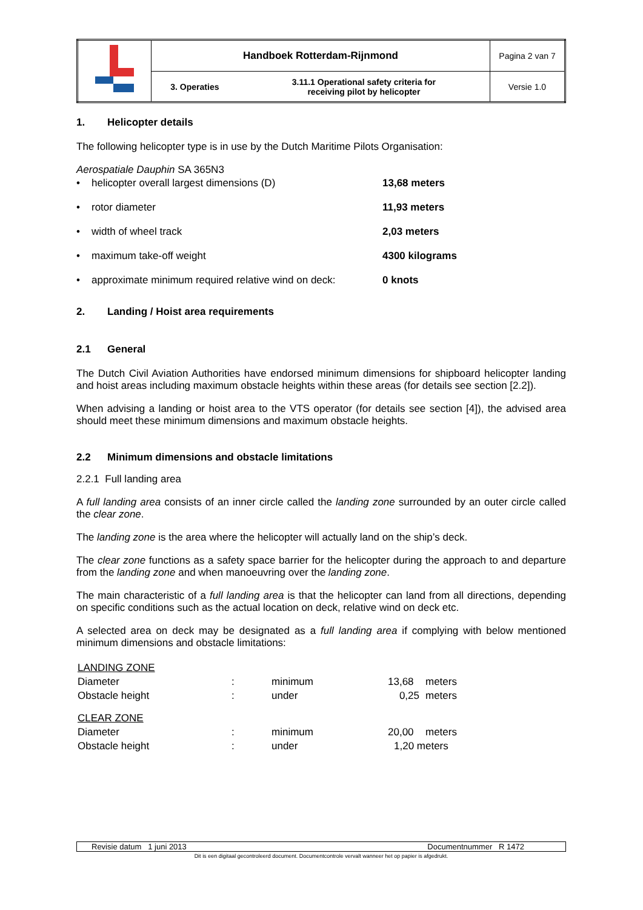| | Handboek Rotterdam-Rijnmond | | Pagina 2 van 7 |
| | 3. Operaties | 3.11.1 Operational safety criteria for receiving pilot by helicopter | Versie 1.0 |
1. Helicopter details
The following helicopter type is in use by the Dutch Maritime Pilots Organisation:
Aerospatiale Dauphin SA 365N3
| • | helicopter overall largest dimensions (D) | 13,68 meters |
| • | rotor diameter | 11,93 meters |
| • | width of wheel track | 2,03 meters |
| • | maximum take-off weight | 4300 kilograms |
| • | approximate minimum required relative wind on deck: | 0 knots |
2. Landing / Hoist area requirements
2.1 General
The Dutch Civil Aviation Authorities have endorsed minimum dimensions for shipboard helicopter landing and hoist areas including maximum obstacle heights within these areas (for details see section [2.2]).
When advising a landing or hoist area to the VTS operator (for details see section [4]), the advised area should meet these minimum dimensions and maximum obstacle heights.
2.2 Minimum dimensions and obstacle limitations
2.2.1 Full landing area
A full landing area consists of an inner circle called the landing zone surrounded by an outer circle called the clear zone.
The landing zone is the area where the helicopter will actually land on the ship’s deck.
The clear zone functions as a safety space barrier for the helicopter during the approach to and departure from the landing zone and when manoeuvring over the landing zone.
The main characteristic of a full landing area is that the helicopter can land from all directions, depending on specific conditions such as the actual location on deck, relative wind on deck etc.
A selected area on deck may be designated as a full landing area if complying with below mentioned minimum dimensions and obstacle limitations:
| LANDING ZONE | | | | |
| Diameter | : | minimum | 13,68 | meters |
| Obstacle height | : | under | 0,25 | meters |
| CLEAR ZONE | | | | |
| Diameter | : | minimum | 20,00 | meters |
| Obstacle height | : | under | 1,20 meters | |
Revisie datum 1 juni 2013 Documentnummer R 1472
Dit is een digitaal gecontroleerd document. Documentcontrole vervalt wanneer het op papier is afgedrukt.